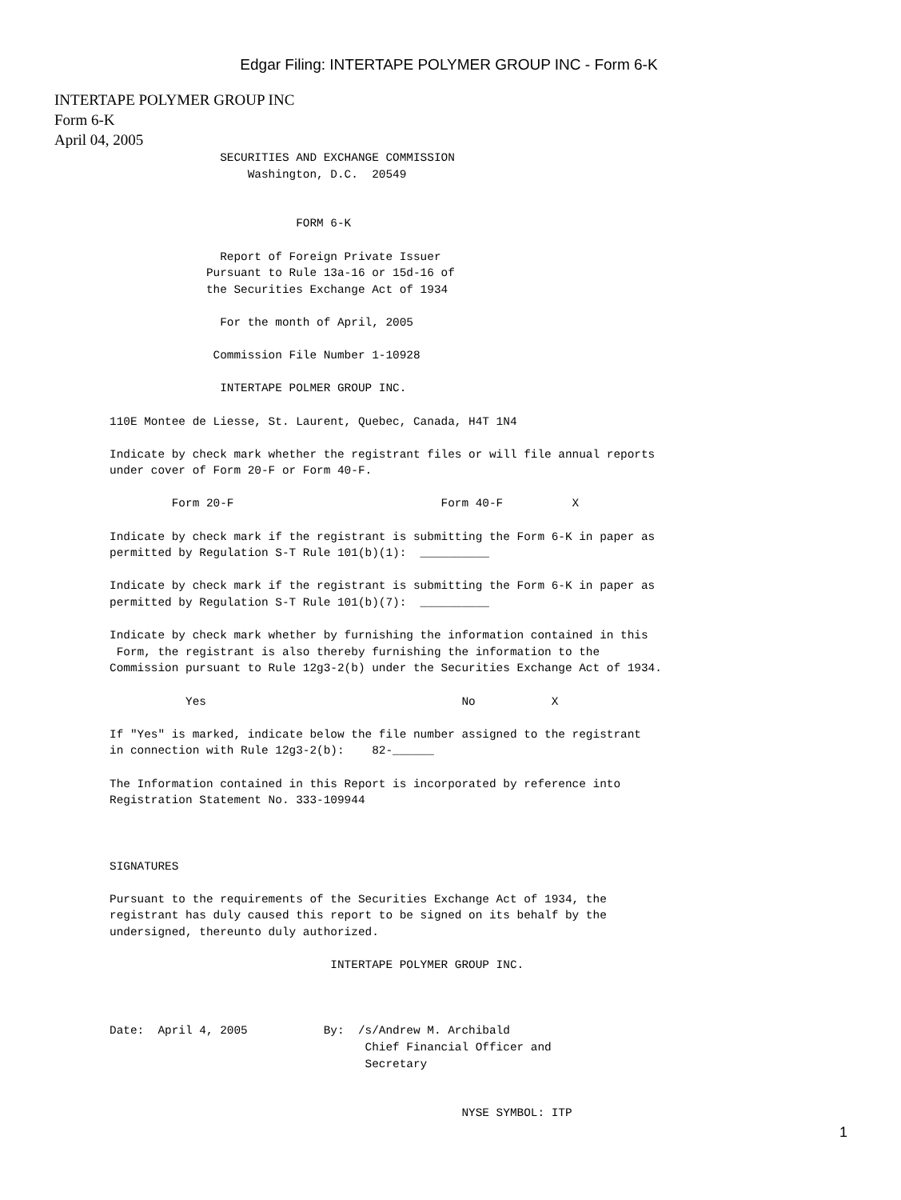Edgar Filing: INTERTAPE POLYMER GROUP INC - Form 6-K
INTERTAPE POLYMER GROUP INC
Form 6-K
April 04, 2005
                SECURITIES AND EXCHANGE COMMISSION
                    Washington, D.C.  20549


                           FORM 6-K

                Report of Foreign Private Issuer
              Pursuant to Rule 13a-16 or 15d-16 of
              the Securities Exchange Act of 1934

                For the month of April, 2005

               Commission File Number 1-10928

                INTERTAPE POLMER GROUP INC.

110E Montee de Liesse, St. Laurent, Quebec, Canada, H4T 1N4

Indicate by check mark whether the registrant files or will file annual reports
under cover of Form 20-F or Form 40-F.

         Form 20-F                              Form 40-F          X

Indicate by check mark if the registrant is submitting the Form 6-K in paper as
permitted by Regulation S-T Rule 101(b)(1):  __________

Indicate by check mark if the registrant is submitting the Form 6-K in paper as
permitted by Regulation S-T Rule 101(b)(7):  __________

Indicate by check mark whether by furnishing the information contained in this
 Form, the registrant is also thereby furnishing the information to the
Commission pursuant to Rule 12g3-2(b) under the Securities Exchange Act of 1934.

           Yes                                     No           X

If "Yes" is marked, indicate below the file number assigned to the registrant
in connection with Rule 12g3-2(b):    82-______

The Information contained in this Report is incorporated by reference into
Registration Statement No. 333-109944



SIGNATURES

Pursuant to the requirements of the Securities Exchange Act of 1934, the
registrant has duly caused this report to be signed on its behalf by the
undersigned, thereunto duly authorized.

                                INTERTAPE POLYMER GROUP INC.



Date:  April 4, 2005           By:  /s/Andrew M. Archibald
                                     Chief Financial Officer and
                                     Secretary


                                                   NYSE SYMBOL: ITP
1